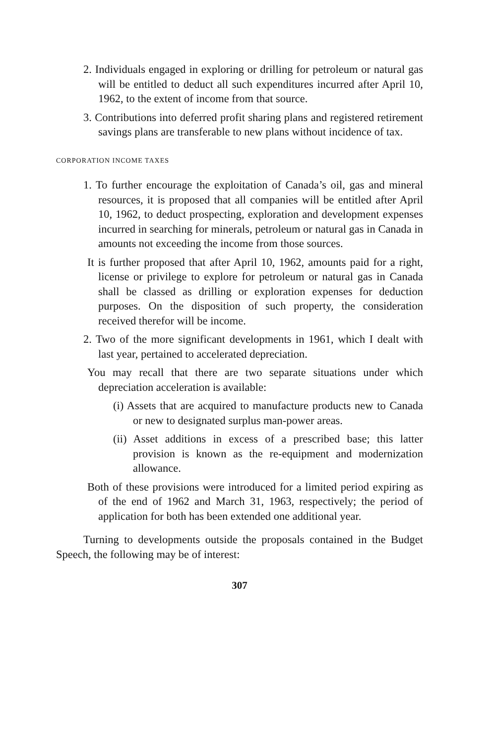2. Individuals engaged in exploring or drilling for petroleum or natural gas will be entitled to deduct all such expenditures incurred after April 10, 1962, to the extent of income from that source.
3. Contributions into deferred profit sharing plans and registered retirement savings plans are transferable to new plans without incidence of tax.
CORPORATION INCOME TAXES
1. To further encourage the exploitation of Canada’s oil, gas and mineral resources, it is proposed that all companies will be entitled after April 10, 1962, to deduct prospecting, exploration and development expenses incurred in searching for minerals, petroleum or natural gas in Canada in amounts not exceeding the income from those sources.
It is further proposed that after April 10, 1962, amounts paid for a right, license or privilege to explore for petroleum or natural gas in Canada shall be classed as drilling or exploration expenses for deduction purposes. On the disposition of such property, the consideration received therefor will be income.
2. Two of the more significant developments in 1961, which I dealt with last year, pertained to accelerated depreciation.
You may recall that there are two separate situations under which depreciation acceleration is available:
(i) Assets that are acquired to manufacture products new to Canada or new to designated surplus man-power areas.
(ii) Asset additions in excess of a prescribed base; this latter provision is known as the re-equipment and modernization allowance.
Both of these provisions were introduced for a limited period expiring as of the end of 1962 and March 31, 1963, respectively; the period of application for both has been extended one additional year.
Turning to developments outside the proposals contained in the Budget Speech, the following may be of interest:
307